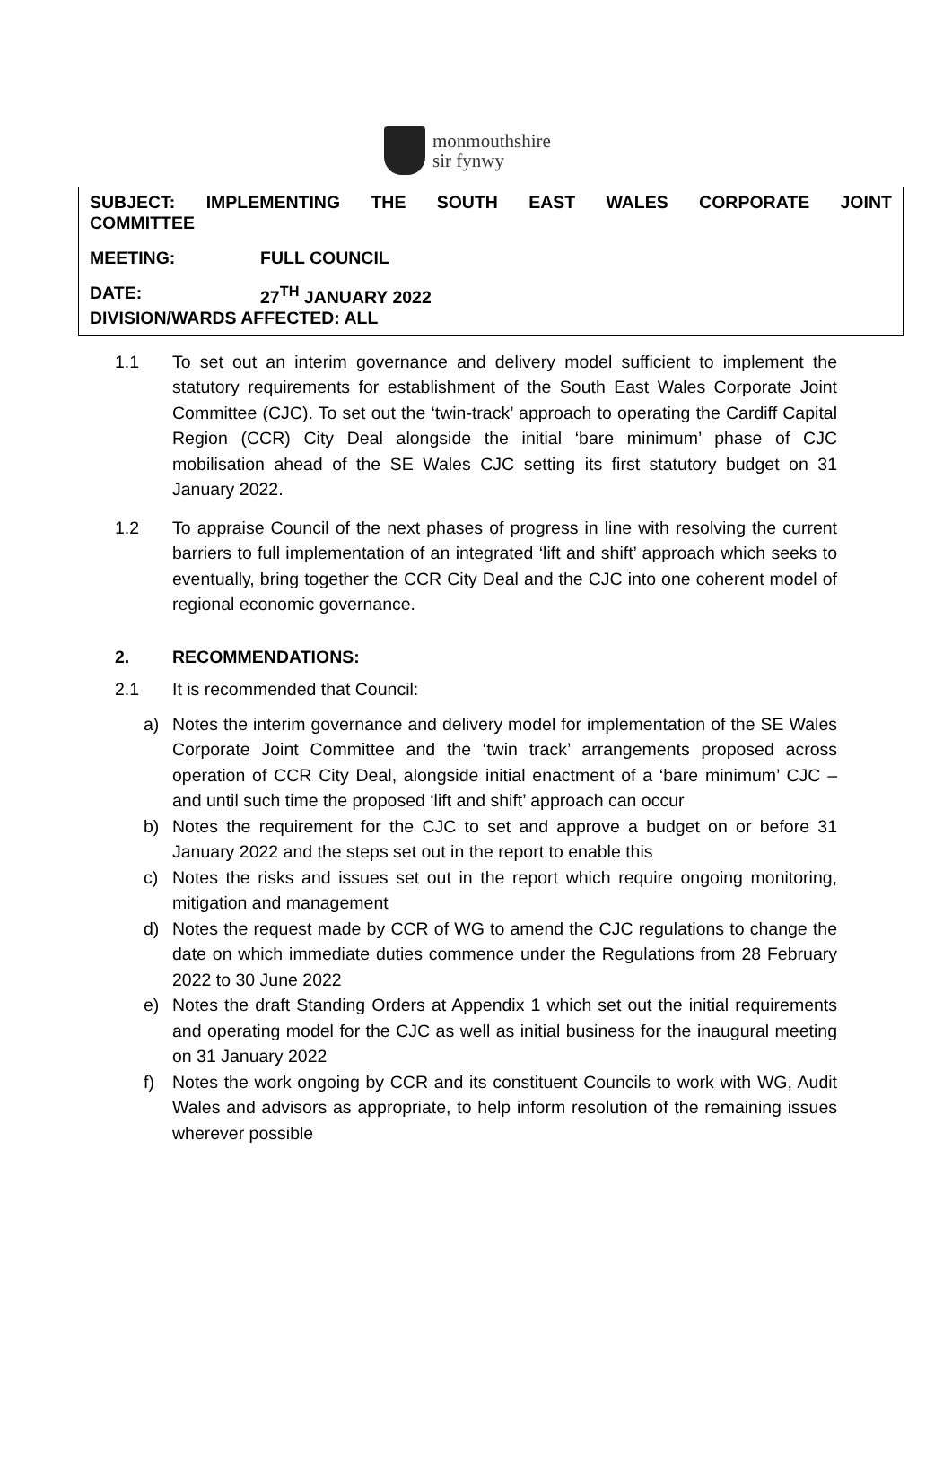monmouthshire
sir fynwy
SUBJECT: IMPLEMENTING THE SOUTH EAST WALES CORPORATE JOINT
COMMITTEE
MEETING: FULL COUNCIL
DATE: 27<sup>TH</sup> JANUARY 2022
DIVISION/WARDS AFFECTED: ALL
1.1 To set out an interim governance and delivery model sufficient to implement the statutory requirements for establishment of the South East Wales Corporate Joint Committee (CJC). To set out the ‘twin-track’ approach to operating the Cardiff Capital Region (CCR) City Deal alongside the initial ‘bare minimum’ phase of CJC mobilisation ahead of the SE Wales CJC setting its first statutory budget on 31 January 2022.
1.2 To appraise Council of the next phases of progress in line with resolving the current barriers to full implementation of an integrated ‘lift and shift’ approach which seeks to eventually, bring together the CCR City Deal and the CJC into one coherent model of regional economic governance.
2. RECOMMENDATIONS:
2.1 It is recommended that Council:
a) Notes the interim governance and delivery model for implementation of the SE Wales Corporate Joint Committee and the ‘twin track’ arrangements proposed across operation of CCR City Deal, alongside initial enactment of a ‘bare minimum’ CJC – and until such time the proposed ‘lift and shift’ approach can occur
b) Notes the requirement for the CJC to set and approve a budget on or before 31 January 2022 and the steps set out in the report to enable this
c) Notes the risks and issues set out in the report which require ongoing monitoring, mitigation and management
d) Notes the request made by CCR of WG to amend the CJC regulations to change the date on which immediate duties commence under the Regulations from 28 February 2022 to 30 June 2022
e) Notes the draft Standing Orders at Appendix 1 which set out the initial requirements and operating model for the CJC as well as initial business for the inaugural meeting on 31 January 2022
f) Notes the work ongoing by CCR and its constituent Councils to work with WG, Audit Wales and advisors as appropriate, to help inform resolution of the remaining issues wherever possible